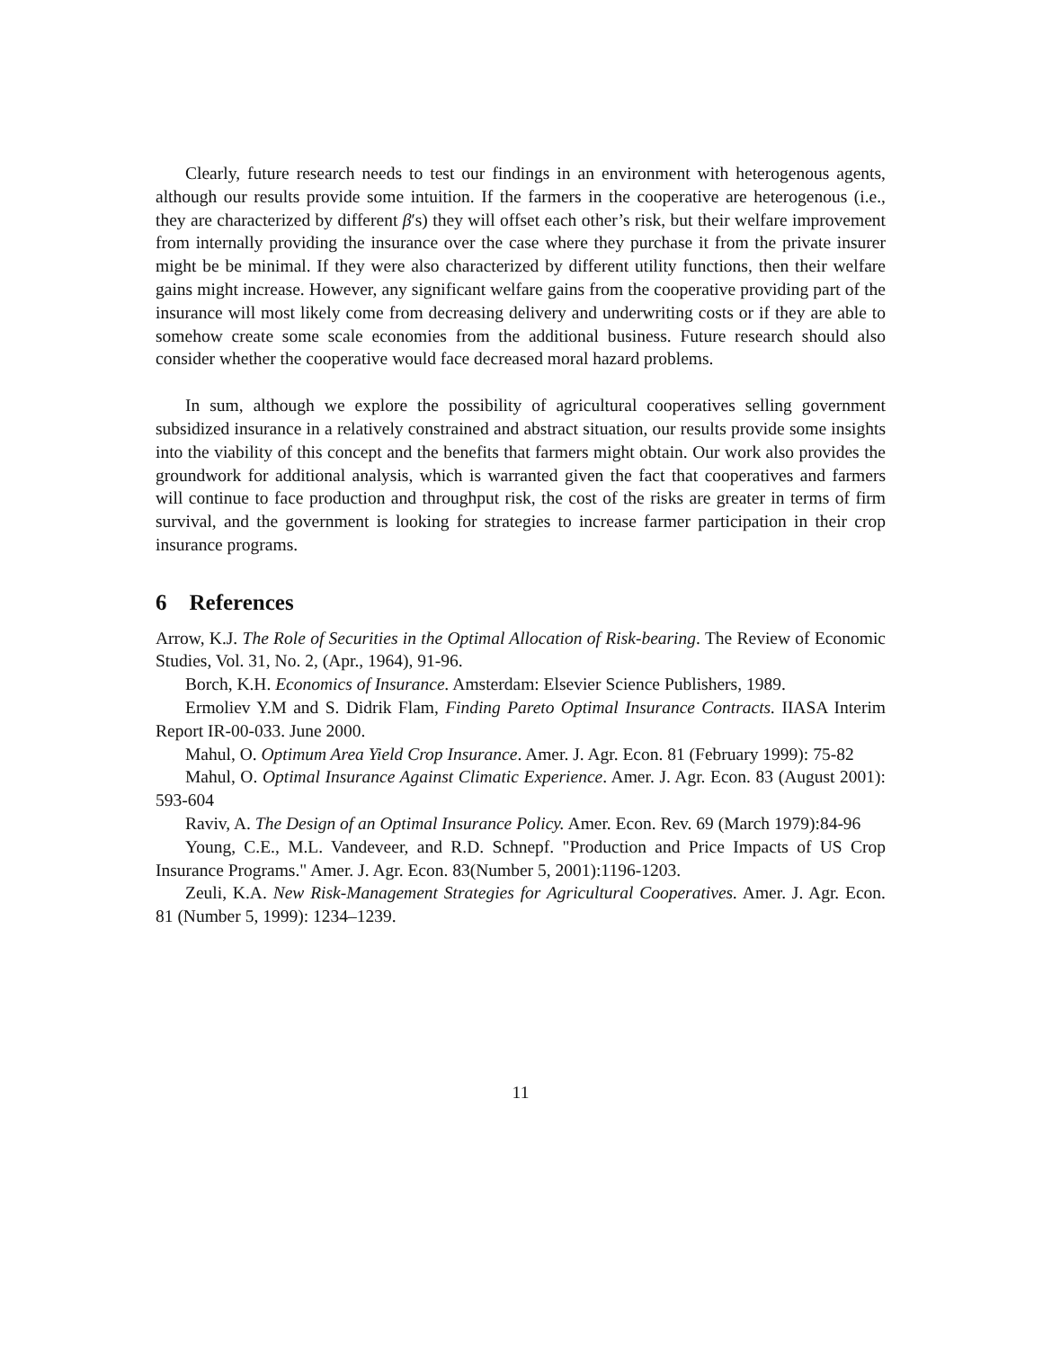Clearly, future research needs to test our findings in an environment with heterogenous agents, although our results provide some intuition. If the farmers in the cooperative are heterogenous (i.e., they are characterized by different β′s) they will offset each other’s risk, but their welfare improvement from internally providing the insurance over the case where they purchase it from the private insurer might be be minimal. If they were also characterized by different utility functions, then their welfare gains might increase. However, any significant welfare gains from the cooperative providing part of the insurance will most likely come from decreasing delivery and underwriting costs or if they are able to somehow create some scale economies from the additional business. Future research should also consider whether the cooperative would face decreased moral hazard problems.
In sum, although we explore the possibility of agricultural cooperatives selling government subsidized insurance in a relatively constrained and abstract situation, our results provide some insights into the viability of this concept and the benefits that farmers might obtain. Our work also provides the groundwork for additional analysis, which is warranted given the fact that cooperatives and farmers will continue to face production and throughput risk, the cost of the risks are greater in terms of firm survival, and the government is looking for strategies to increase farmer participation in their crop insurance programs.
6 References
Arrow, K.J. The Role of Securities in the Optimal Allocation of Risk-bearing. The Review of Economic Studies, Vol. 31, No. 2, (Apr., 1964), 91-96.
Borch, K.H. Economics of Insurance. Amsterdam: Elsevier Science Publishers, 1989.
Ermoliev Y.M and S. Didrik Flam, Finding Pareto Optimal Insurance Contracts. IIASA Interim Report IR-00-033. June 2000.
Mahul, O. Optimum Area Yield Crop Insurance. Amer. J. Agr. Econ. 81 (February 1999): 75-82
Mahul, O. Optimal Insurance Against Climatic Experience. Amer. J. Agr. Econ. 83 (August 2001): 593-604
Raviv, A. The Design of an Optimal Insurance Policy. Amer. Econ. Rev. 69 (March 1979):84-96
Young, C.E., M.L. Vandeveer, and R.D. Schnepf. "Production and Price Impacts of US Crop Insurance Programs." Amer. J. Agr. Econ. 83(Number 5, 2001):1196-1203.
Zeuli, K.A. New Risk-Management Strategies for Agricultural Cooperatives. Amer. J. Agr. Econ. 81 (Number 5, 1999): 1234–1239.
11